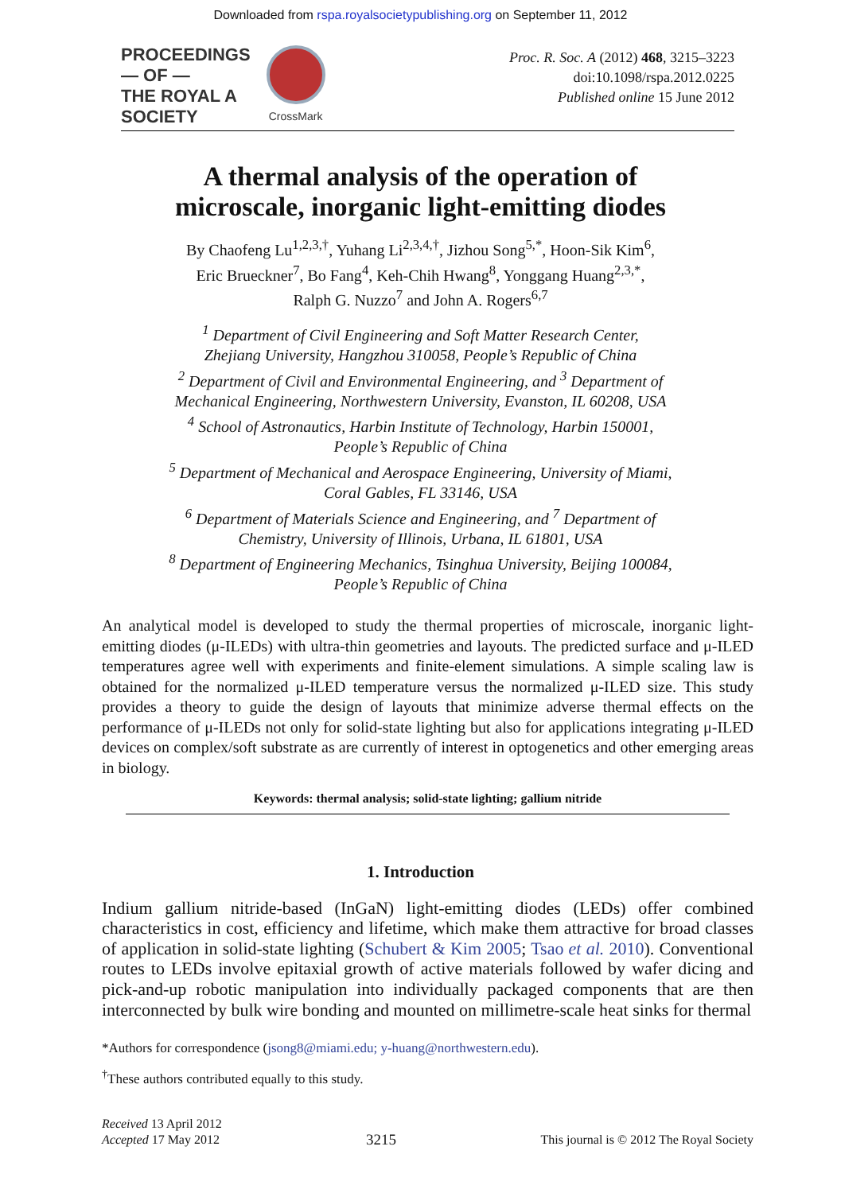Downloaded from rspa.royalsocietypublishing.org on September 11, 2012
PROCEEDINGS
— OF —
THE ROYAL A
SOCIETY
CrossMark
Proc. R. Soc. A (2012) 468, 3215–3223
doi:10.1098/rspa.2012.0225
Published online 15 June 2012
A thermal analysis of the operation of
microscale, inorganic light-emitting diodes
By Chaofeng Lu<sup>1,2,3,†</sup>, Yuhang Li<sup>2,3,4,†</sup>, Jizhou Song<sup>5,*</sup>, Hoon-Sik Kim<sup>6</sup>,
Eric Brueckner<sup>7</sup>, Bo Fang<sup>4</sup>, Keh-Chih Hwang<sup>8</sup>, Yonggang Huang<sup>2,3,*</sup>,
Ralph G. Nuzzo<sup>7</sup> and John A. Rogers<sup>6,7</sup>
<sup>1</sup> Department of Civil Engineering and Soft Matter Research Center,
Zhejiang University, Hangzhou 310058, People’s Republic of China
<sup>2</sup> Department of Civil and Environmental Engineering, and <sup>3</sup> Department of
Mechanical Engineering, Northwestern University, Evanston, IL 60208, USA
<sup>4</sup> School of Astronautics, Harbin Institute of Technology, Harbin 150001,
People’s Republic of China
<sup>5</sup> Department of Mechanical and Aerospace Engineering, University of Miami,
Coral Gables, FL 33146, USA
<sup>6</sup> Department of Materials Science and Engineering, and <sup>7</sup> Department of
Chemistry, University of Illinois, Urbana, IL 61801, USA
<sup>8</sup> Department of Engineering Mechanics, Tsinghua University, Beijing 100084,
People’s Republic of China
An analytical model is developed to study the thermal properties of microscale, inorganic light-emitting diodes (μ-ILEDs) with ultra-thin geometries and layouts. The predicted surface and μ-ILED temperatures agree well with experiments and finite-element simulations. A simple scaling law is obtained for the normalized μ-ILED temperature versus the normalized μ-ILED size. This study provides a theory to guide the design of layouts that minimize adverse thermal effects on the performance of μ-ILEDs not only for solid-state lighting but also for applications integrating μ-ILED devices on complex/soft substrate as are currently of interest in optogenetics and other emerging areas in biology.
Keywords: thermal analysis; solid-state lighting; gallium nitride
1. Introduction
Indium gallium nitride-based (InGaN) light-emitting diodes (LEDs) offer combined characteristics in cost, efficiency and lifetime, which make them attractive for broad classes of application in solid-state lighting (Schubert & Kim 2005; Tsao et al. 2010). Conventional routes to LEDs involve epitaxial growth of active materials followed by wafer dicing and pick-and-up robotic manipulation into individually packaged components that are then interconnected by bulk wire bonding and mounted on millimetre-scale heat sinks for thermal
*Authors for correspondence (jsong8@miami.edu; y-huang@northwestern.edu).
<sup>†</sup> These authors contributed equally to this study.
Received 13 April 2012
Accepted 17 May 2012
3215
This journal is © 2012 The Royal Society